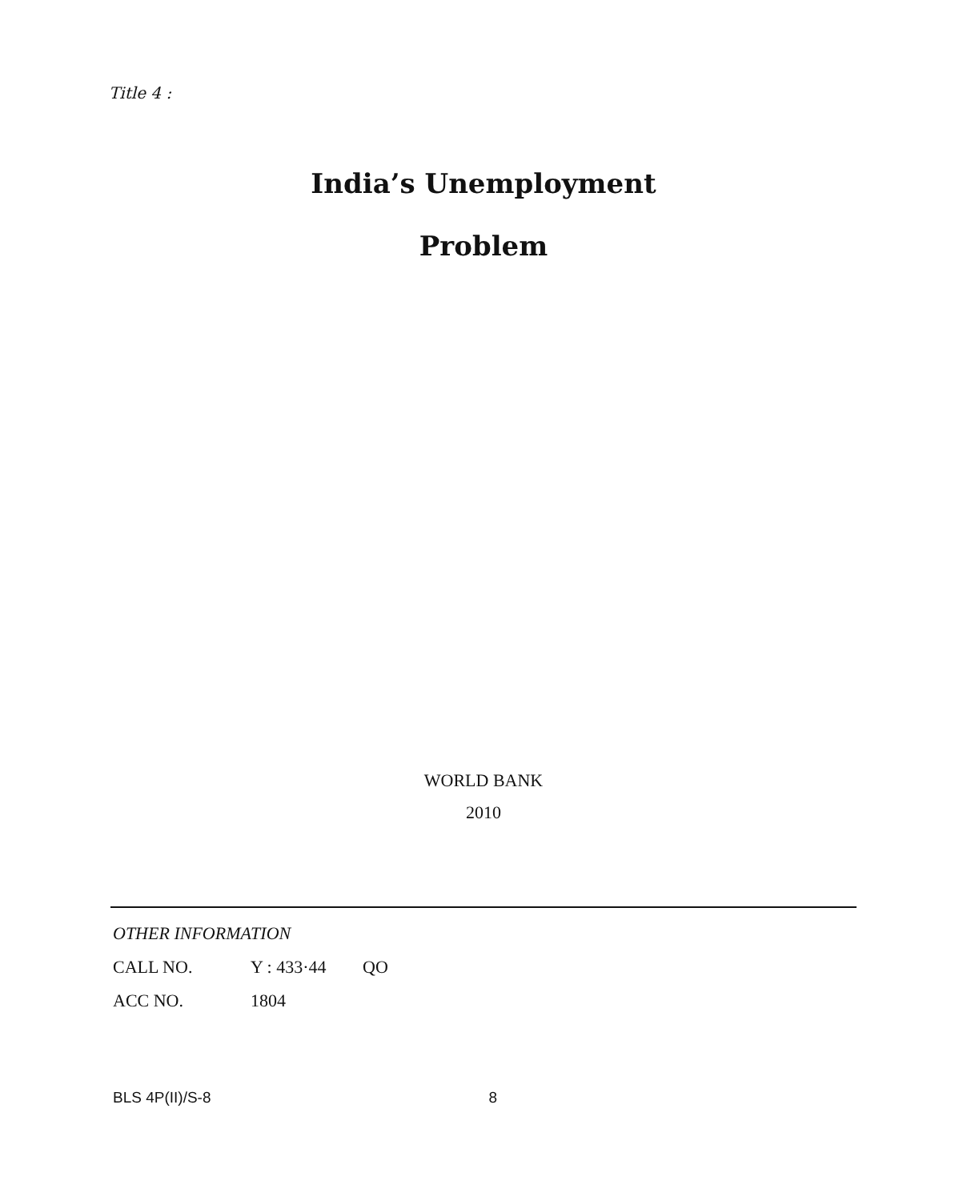Title 4 :
India’s Unemployment
Problem
WORLD BANK
2010
OTHER INFORMATION
CALL NO. Y : 433·44 QO
ACC NO. 1804
BLS 4P(II)/S-8 8